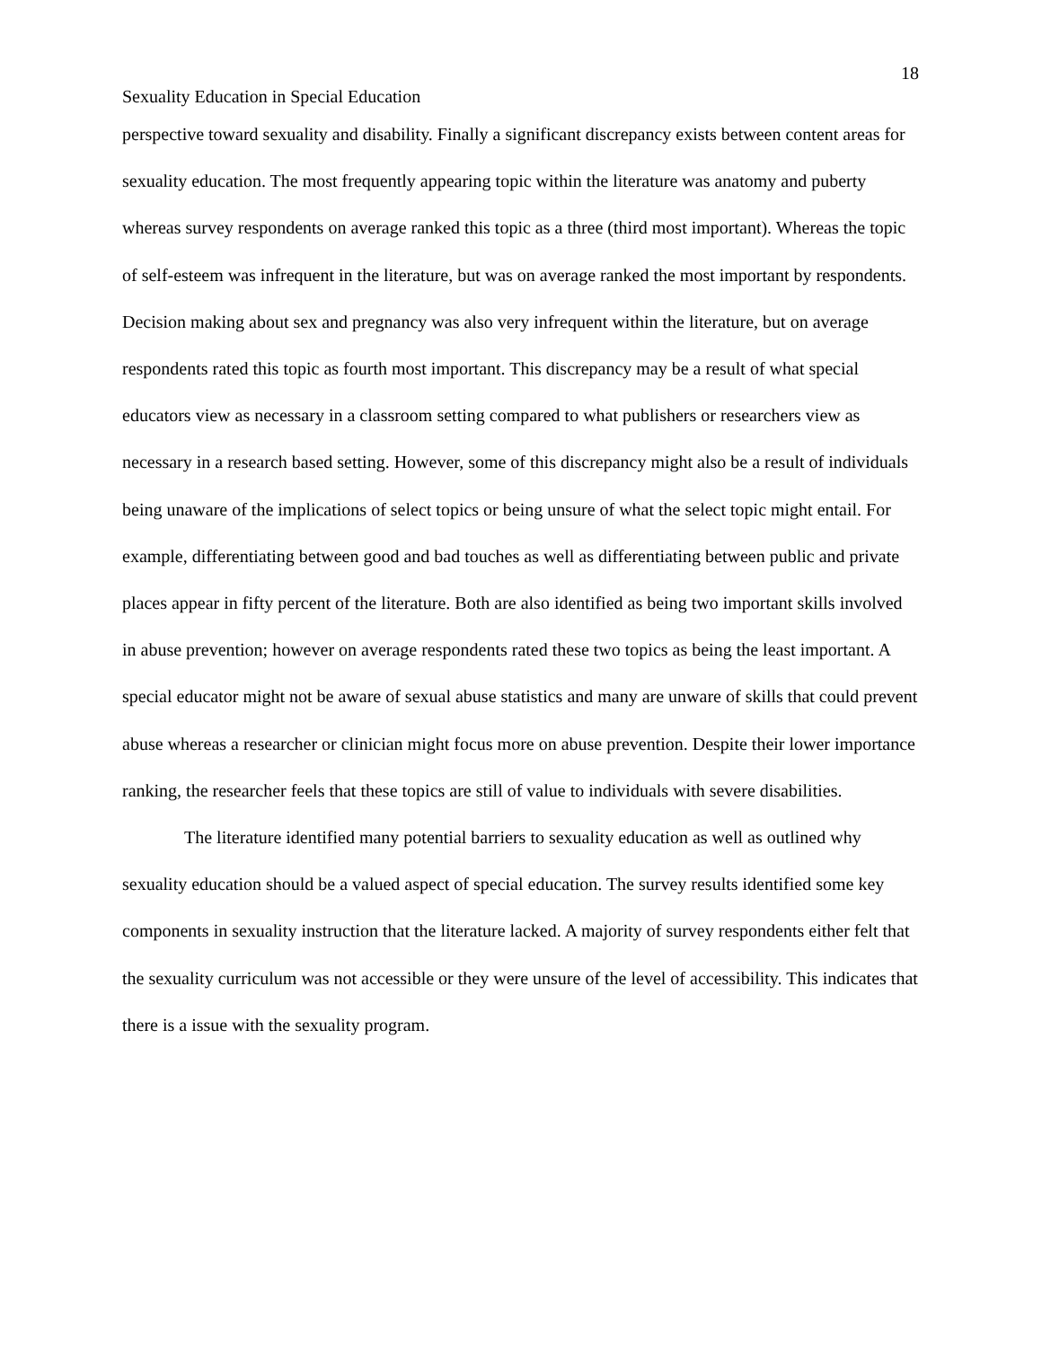18
Sexuality Education in Special Education
perspective toward sexuality and disability. Finally a significant discrepancy exists between content areas for sexuality education. The most frequently appearing topic within the literature was anatomy and puberty whereas survey respondents on average ranked this topic as a three (third most important). Whereas the topic of self-esteem was infrequent in the literature, but was on average ranked the most important by respondents. Decision making about sex and pregnancy was also very infrequent within the literature, but on average respondents rated this topic as fourth most important. This discrepancy may be a result of what special educators view as necessary in a classroom setting compared to what publishers or researchers view as necessary in a research based setting. However, some of this discrepancy might also be a result of individuals being unaware of the implications of select topics or being unsure of what the select topic might entail. For example, differentiating between good and bad touches as well as differentiating between public and private places appear in fifty percent of the literature. Both are also identified as being two important skills involved in abuse prevention; however on average respondents rated these two topics as being the least important. A special educator might not be aware of sexual abuse statistics and many are unware of skills that could prevent abuse whereas a researcher or clinician might focus more on abuse prevention. Despite their lower importance ranking, the researcher feels that these topics are still of value to individuals with severe disabilities.
The literature identified many potential barriers to sexuality education as well as outlined why sexuality education should be a valued aspect of special education. The survey results identified some key components in sexuality instruction that the literature lacked. A majority of survey respondents either felt that the sexuality curriculum was not accessible or they were unsure of the level of accessibility. This indicates that there is a issue with the sexuality program.